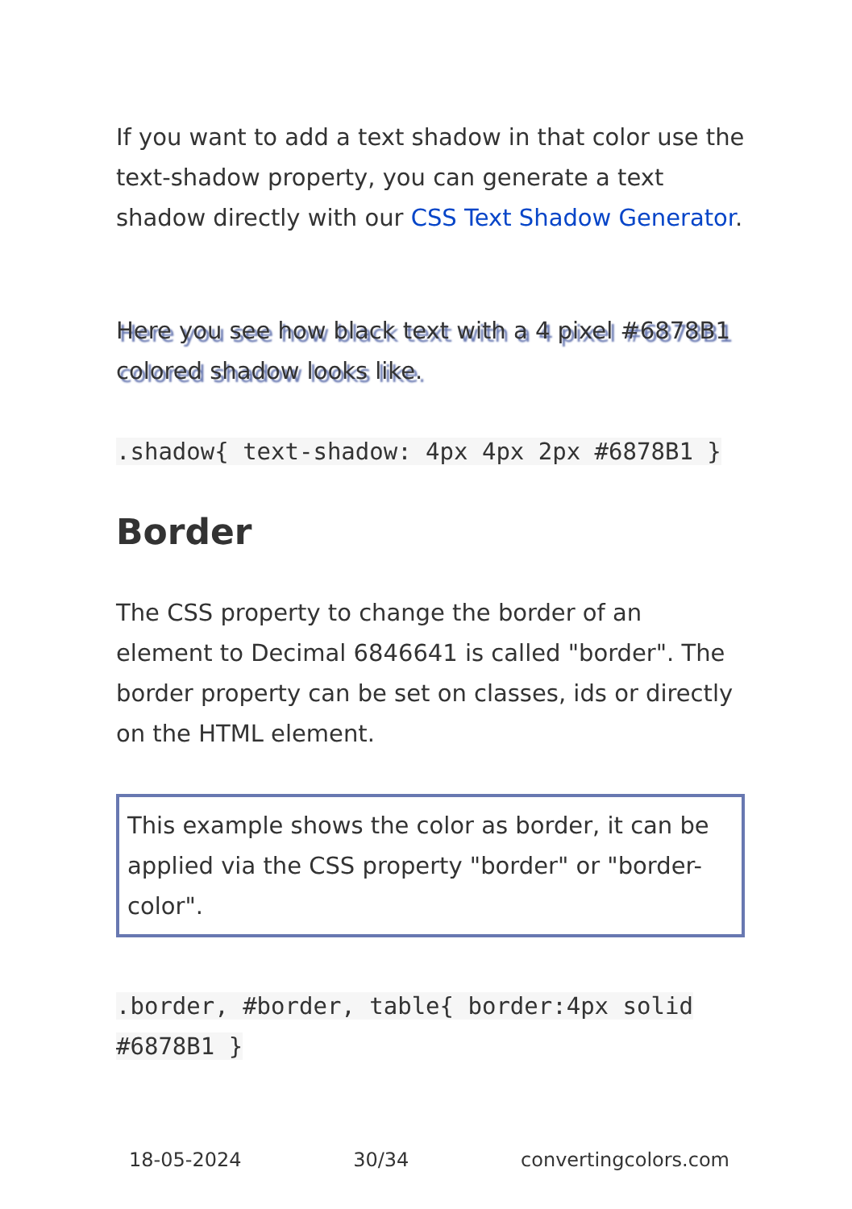If you want to add a text shadow in that color use the text-shadow property, you can generate a text shadow directly with our CSS Text Shadow Generator.
Here you see how black text with a 4 pixel #6878B1 colored shadow looks like.
.shadow{ text-shadow: 4px 4px 2px #6878B1 }
Border
The CSS property to change the border of an element to Decimal 6846641 is called "border". The border property can be set on classes, ids or directly on the HTML element.
This example shows the color as border, it can be applied via the CSS property "border" or "border-color".
.border, #border, table{ border:4px solid #6878B1 }
18-05-2024 30/34 convertingcolors.com